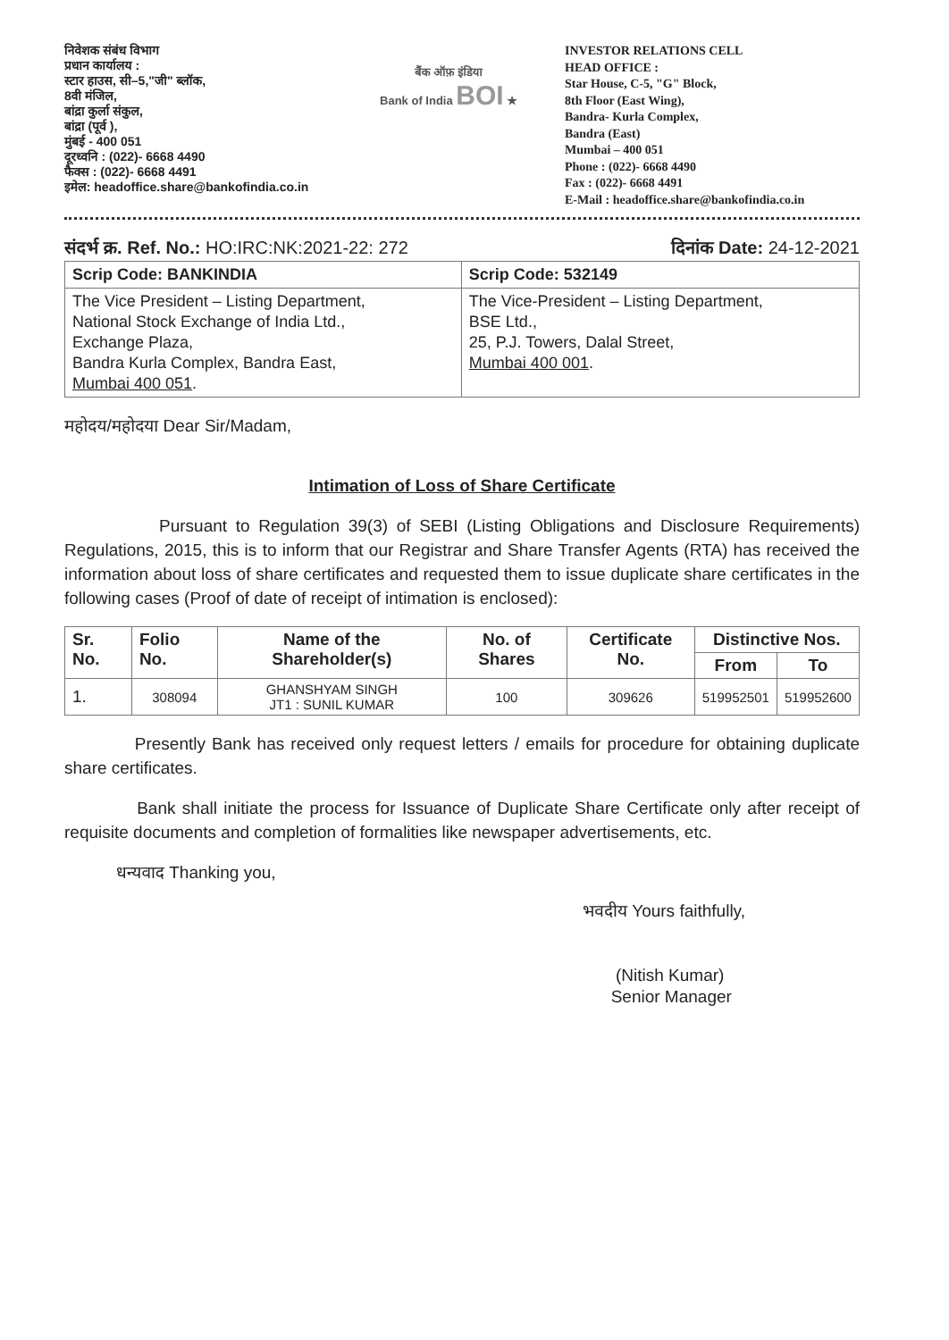निवेशक संबंध विभाग
प्रधान कार्यालय :
स्टार हाउस, सी–5,"जी" ब्लॉक,
8वी मंजिल,
बांद्रा कुर्ला संकुल,
बांद्रा (पूर्व ),
मुंबई - 400 051
दूरध्वनि : (022)- 6668 4490
फैक्स : (022)- 6668 4491
इमेल: headoffice.share@bankofindia.co.in
बैंक ऑफ़ इंडिया
Bank of India BOI ★
INVESTOR RELATIONS CELL
HEAD OFFICE :
Star House, C-5, "G" Block,
8th Floor (East Wing),
Bandra- Kurla Complex,
Bandra (East)
Mumbai – 400 051
Phone : (022)- 6668 4490
Fax : (022)- 6668 4491
E-Mail : headoffice.share@bankofindia.co.in
संदर्भ क्र. Ref. No.: HO:IRC:NK:2021-22: 272 दिनांक Date: 24-12-2021
| Scrip Code: BANKINDIA | Scrip Code: 532149 |
| The Vice President – Listing Department, National Stock Exchange of India Ltd., Exchange Plaza, Bandra Kurla Complex, Bandra East, Mumbai 400 051 . | The Vice-President – Listing Department, BSE Ltd., 25, P.J. Towers, Dalal Street, Mumbai 400 001 . |
महोदय/महोदया Dear Sir/Madam,
Intimation of Loss of Share Certificate
Pursuant to Regulation 39(3) of SEBI (Listing Obligations and Disclosure Requirements) Regulations, 2015, this is to inform that our Registrar and Share Transfer Agents (RTA) has received the information about loss of share certificates and requested them to issue duplicate share certificates in the following cases (Proof of date of receipt of intimation is enclosed):
| Sr. No. | Folio No. | Name of the Shareholder(s) | No. of Shares | Certificate No. | Distinctive Nos. | |
| --- | --- | --- | --- | --- | --- | --- |
| | | | | | From | To |
| 1. | 308094 | GHANSHYAM SINGH JT1 : SUNIL KUMAR | 100 | 309626 | 519952501 | 519952600 |
Presently Bank has received only request letters / emails for procedure for obtaining duplicate share certificates.
Bank shall initiate the process for Issuance of Duplicate Share Certificate only after receipt of requisite documents and completion of formalities like newspaper advertisements, etc.
धन्यवाद Thanking you,
भवदीय Yours faithfully,
(Nitish Kumar)
Senior Manager